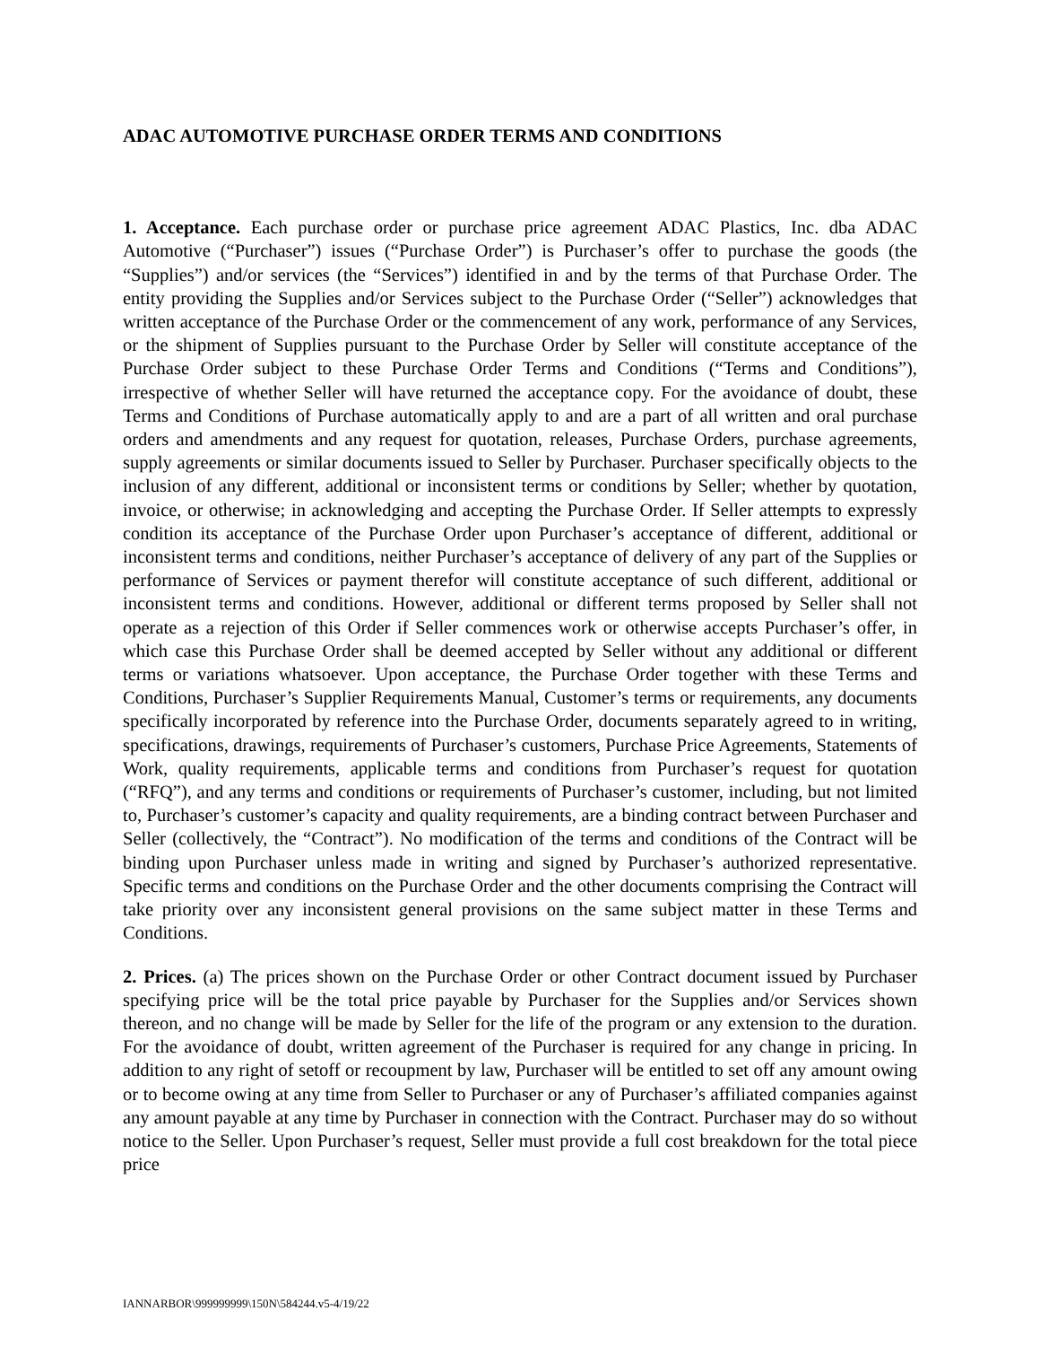ADAC AUTOMOTIVE PURCHASE ORDER TERMS AND CONDITIONS
1. Acceptance. Each purchase order or purchase price agreement ADAC Plastics, Inc. dba ADAC Automotive (“Purchaser”) issues (“Purchase Order”) is Purchaser’s offer to purchase the goods (the “Supplies”) and/or services (the “Services”) identified in and by the terms of that Purchase Order. The entity providing the Supplies and/or Services subject to the Purchase Order (“Seller”) acknowledges that written acceptance of the Purchase Order or the commencement of any work, performance of any Services, or the shipment of Supplies pursuant to the Purchase Order by Seller will constitute acceptance of the Purchase Order subject to these Purchase Order Terms and Conditions (“Terms and Conditions”), irrespective of whether Seller will have returned the acceptance copy. For the avoidance of doubt, these Terms and Conditions of Purchase automatically apply to and are a part of all written and oral purchase orders and amendments and any request for quotation, releases, Purchase Orders, purchase agreements, supply agreements or similar documents issued to Seller by Purchaser. Purchaser specifically objects to the inclusion of any different, additional or inconsistent terms or conditions by Seller; whether by quotation, invoice, or otherwise; in acknowledging and accepting the Purchase Order. If Seller attempts to expressly condition its acceptance of the Purchase Order upon Purchaser’s acceptance of different, additional or inconsistent terms and conditions, neither Purchaser’s acceptance of delivery of any part of the Supplies or performance of Services or payment therefor will constitute acceptance of such different, additional or inconsistent terms and conditions. However, additional or different terms proposed by Seller shall not operate as a rejection of this Order if Seller commences work or otherwise accepts Purchaser’s offer, in which case this Purchase Order shall be deemed accepted by Seller without any additional or different terms or variations whatsoever. Upon acceptance, the Purchase Order together with these Terms and Conditions, Purchaser’s Supplier Requirements Manual, Customer’s terms or requirements, any documents specifically incorporated by reference into the Purchase Order, documents separately agreed to in writing, specifications, drawings, requirements of Purchaser’s customers, Purchase Price Agreements, Statements of Work, quality requirements, applicable terms and conditions from Purchaser’s request for quotation (“RFQ”), and any terms and conditions or requirements of Purchaser’s customer, including, but not limited to, Purchaser’s customer’s capacity and quality requirements, are a binding contract between Purchaser and Seller (collectively, the “Contract”). No modification of the terms and conditions of the Contract will be binding upon Purchaser unless made in writing and signed by Purchaser’s authorized representative. Specific terms and conditions on the Purchase Order and the other documents comprising the Contract will take priority over any inconsistent general provisions on the same subject matter in these Terms and Conditions.
2. Prices. (a) The prices shown on the Purchase Order or other Contract document issued by Purchaser specifying price will be the total price payable by Purchaser for the Supplies and/or Services shown thereon, and no change will be made by Seller for the life of the program or any extension to the duration. For the avoidance of doubt, written agreement of the Purchaser is required for any change in pricing. In addition to any right of setoff or recoupment by law, Purchaser will be entitled to set off any amount owing or to become owing at any time from Seller to Purchaser or any of Purchaser’s affiliated companies against any amount payable at any time by Purchaser in connection with the Contract. Purchaser may do so without notice to the Seller. Upon Purchaser’s request, Seller must provide a full cost breakdown for the total piece price
IANNARBOR\999999999\150N\584244.v5-4/19/22